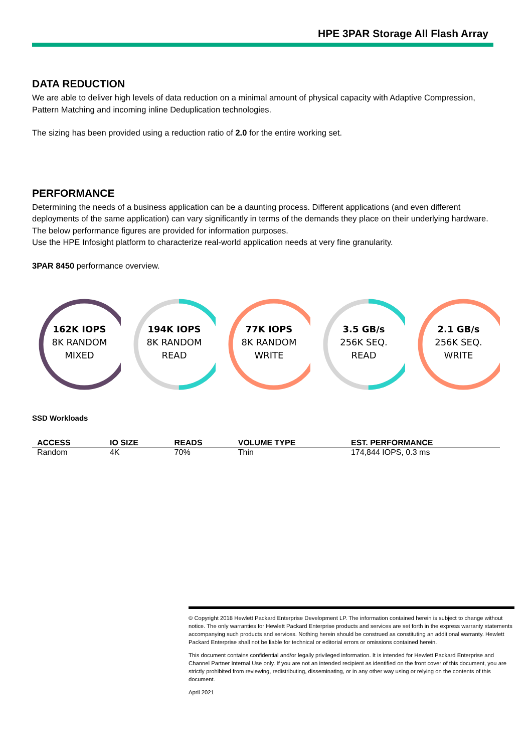HPE 3PAR Storage All Flash Array
DATA REDUCTION
We are able to deliver high levels of data reduction on a minimal amount of physical capacity with Adaptive Compression, Pattern Matching and incoming inline Deduplication technologies.
The sizing has been provided using a reduction ratio of 2.0 for the entire working set.
PERFORMANCE
Determining the needs of a business application can be a daunting process. Different applications (and even different deployments of the same application) can vary significantly in terms of the demands they place on their underlying hardware. The below performance figures are provided for information purposes.
Use the HPE Infosight platform to characterize real-world application needs at very fine granularity.
3PAR 8450 performance overview.
162K IOPS
8K RANDOM
MIXED
194K IOPS
8K RANDOM
READ
77K IOPS
8K RANDOM
WRITE
3.5 GB/s
256K SEQ.
READ
2.1 GB/s
256K SEQ.
WRITE
SSD Workloads
| ACCESS | IO SIZE | READS | VOLUME TYPE | EST. PERFORMANCE |
| --- | --- | --- | --- | --- |
| Random | 4K | 70% | Thin | 174,844 IOPS, 0.3 ms |
© Copyright 2018 Hewlett Packard Enterprise Development LP. The information contained herein is subject to change without notice. The only warranties for Hewlett Packard Enterprise products and services are set forth in the express warranty statements accompanying such products and services. Nothing herein should be construed as constituting an additional warranty. Hewlett Packard Enterprise shall not be liable for technical or editorial errors or omissions contained herein.
This document contains confidential and/or legally privileged information. It is intended for Hewlett Packard Enterprise and Channel Partner Internal Use only. If you are not an intended recipient as identified on the front cover of this document, you are strictly prohibited from reviewing, redistributing, disseminating, or in any other way using or relying on the contents of this document.
April 2021